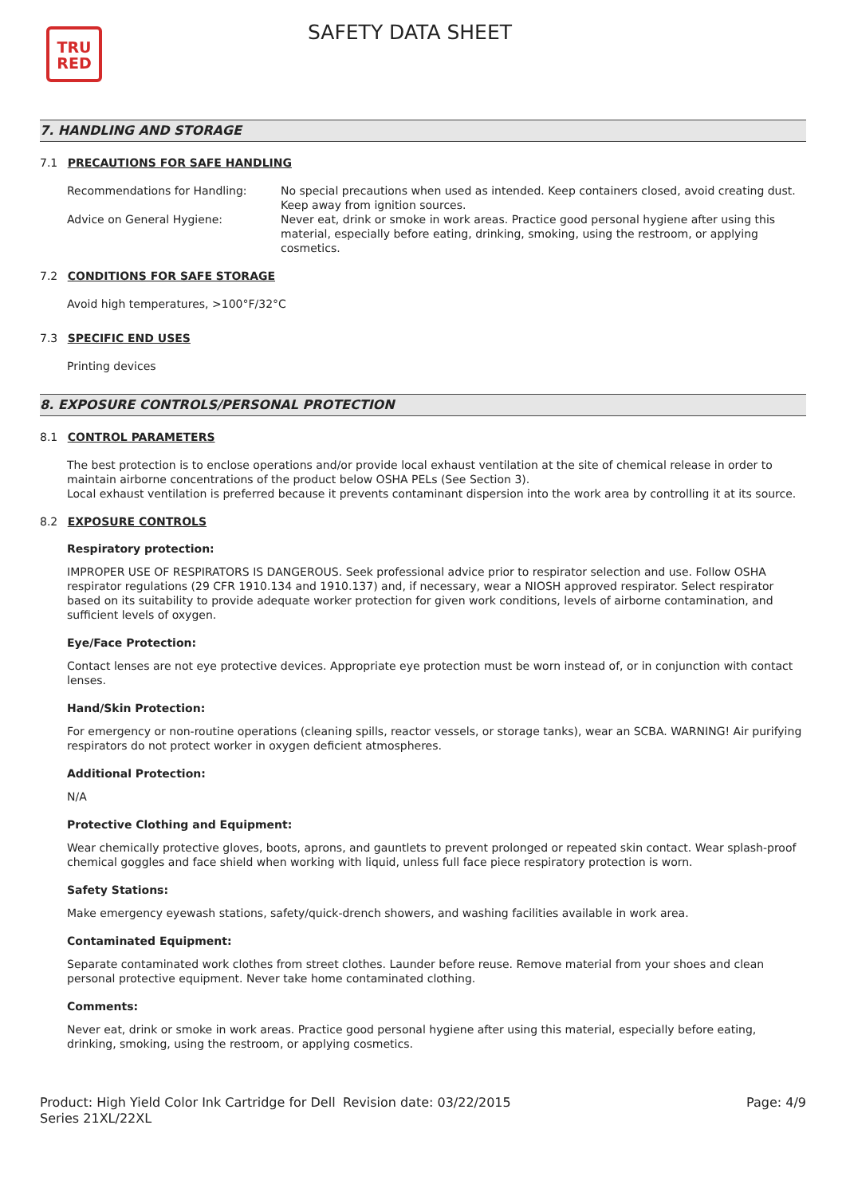TRU
RED
SAFETY DATA SHEET
7. HANDLING AND STORAGE
7.1 PRECAUTIONS FOR SAFE HANDLING
Recommendations for Handling: No special precautions when used as intended. Keep containers closed, avoid creating dust. Keep away from ignition sources.
Advice on General Hygiene: Never eat, drink or smoke in work areas. Practice good personal hygiene after using this material, especially before eating, drinking, smoking, using the restroom, or applying cosmetics.
7.2 CONDITIONS FOR SAFE STORAGE
Avoid high temperatures, >100°F/32°C
7.3 SPECIFIC END USES
Printing devices
8. EXPOSURE CONTROLS/PERSONAL PROTECTION
8.1 CONTROL PARAMETERS
The best protection is to enclose operations and/or provide local exhaust ventilation at the site of chemical release in order to maintain airborne concentrations of the product below OSHA PELs (See Section 3).
Local exhaust ventilation is preferred because it prevents contaminant dispersion into the work area by controlling it at its source.
8.2 EXPOSURE CONTROLS
Respiratory protection:
IMPROPER USE OF RESPIRATORS IS DANGEROUS. Seek professional advice prior to respirator selection and use. Follow OSHA respirator regulations (29 CFR 1910.134 and 1910.137) and, if necessary, wear a NIOSH approved respirator. Select respirator based on its suitability to provide adequate worker protection for given work conditions, levels of airborne contamination, and sufficient levels of oxygen.
Eye/Face Protection:
Contact lenses are not eye protective devices. Appropriate eye protection must be worn instead of, or in conjunction with contact lenses.
Hand/Skin Protection:
For emergency or non-routine operations (cleaning spills, reactor vessels, or storage tanks), wear an SCBA. WARNING! Air purifying respirators do not protect worker in oxygen deficient atmospheres.
Additional Protection:
N/A
Protective Clothing and Equipment:
Wear chemically protective gloves, boots, aprons, and gauntlets to prevent prolonged or repeated skin contact. Wear splash-proof chemical goggles and face shield when working with liquid, unless full face piece respiratory protection is worn.
Safety Stations:
Make emergency eyewash stations, safety/quick-drench showers, and washing facilities available in work area.
Contaminated Equipment:
Separate contaminated work clothes from street clothes. Launder before reuse. Remove material from your shoes and clean personal protective equipment. Never take home contaminated clothing.
Comments:
Never eat, drink or smoke in work areas. Practice good personal hygiene after using this material, especially before eating, drinking, smoking, using the restroom, or applying cosmetics.
Product: High Yield Color Ink Cartridge for Dell Series 21XL/22XL
Revision date: 03/22/2015 Page: 4/9